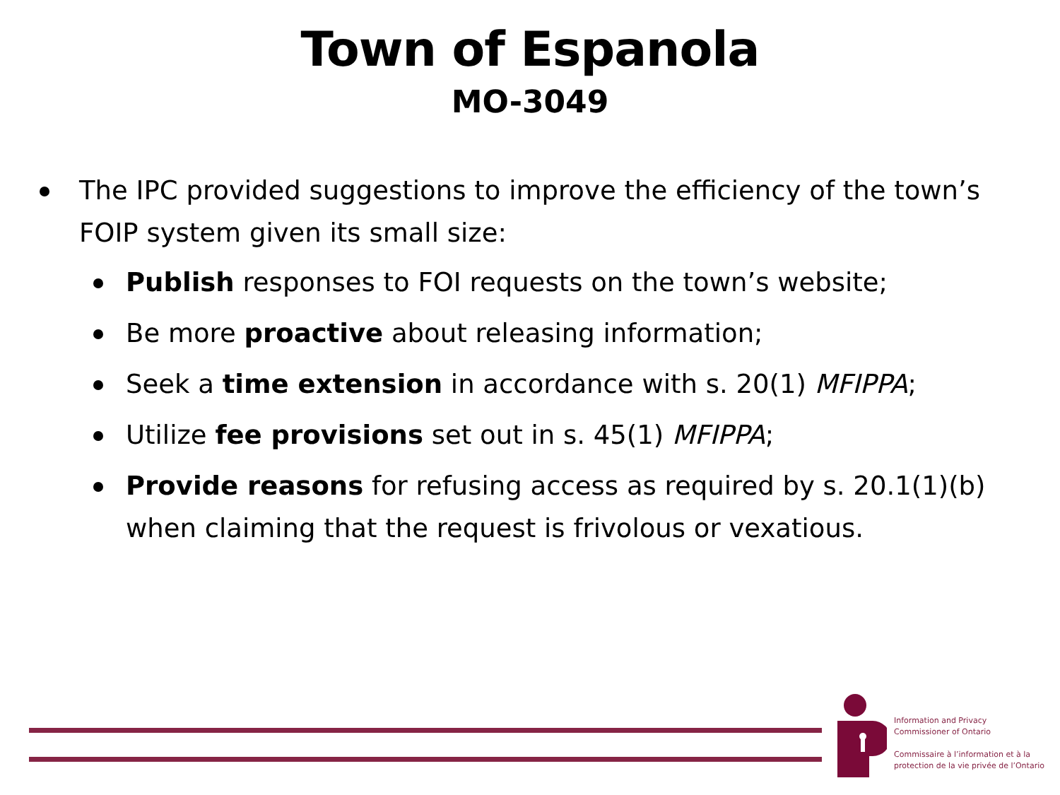Town of Espanola
MO-3049
The IPC provided suggestions to improve the efficiency of the town’s FOIP system given its small size:
Publish responses to FOI requests on the town’s website;
Be more proactive about releasing information;
Seek a time extension in accordance with s. 20(1) MFIPPA;
Utilize fee provisions set out in s. 45(1) MFIPPA;
Provide reasons for refusing access as required by s. 20.1(1)(b) when claiming that the request is frivolous or vexatious.
Information and Privacy
Commissioner of Ontario
Commissaire à l’information et à la
protection de la vie privée de l’Ontario